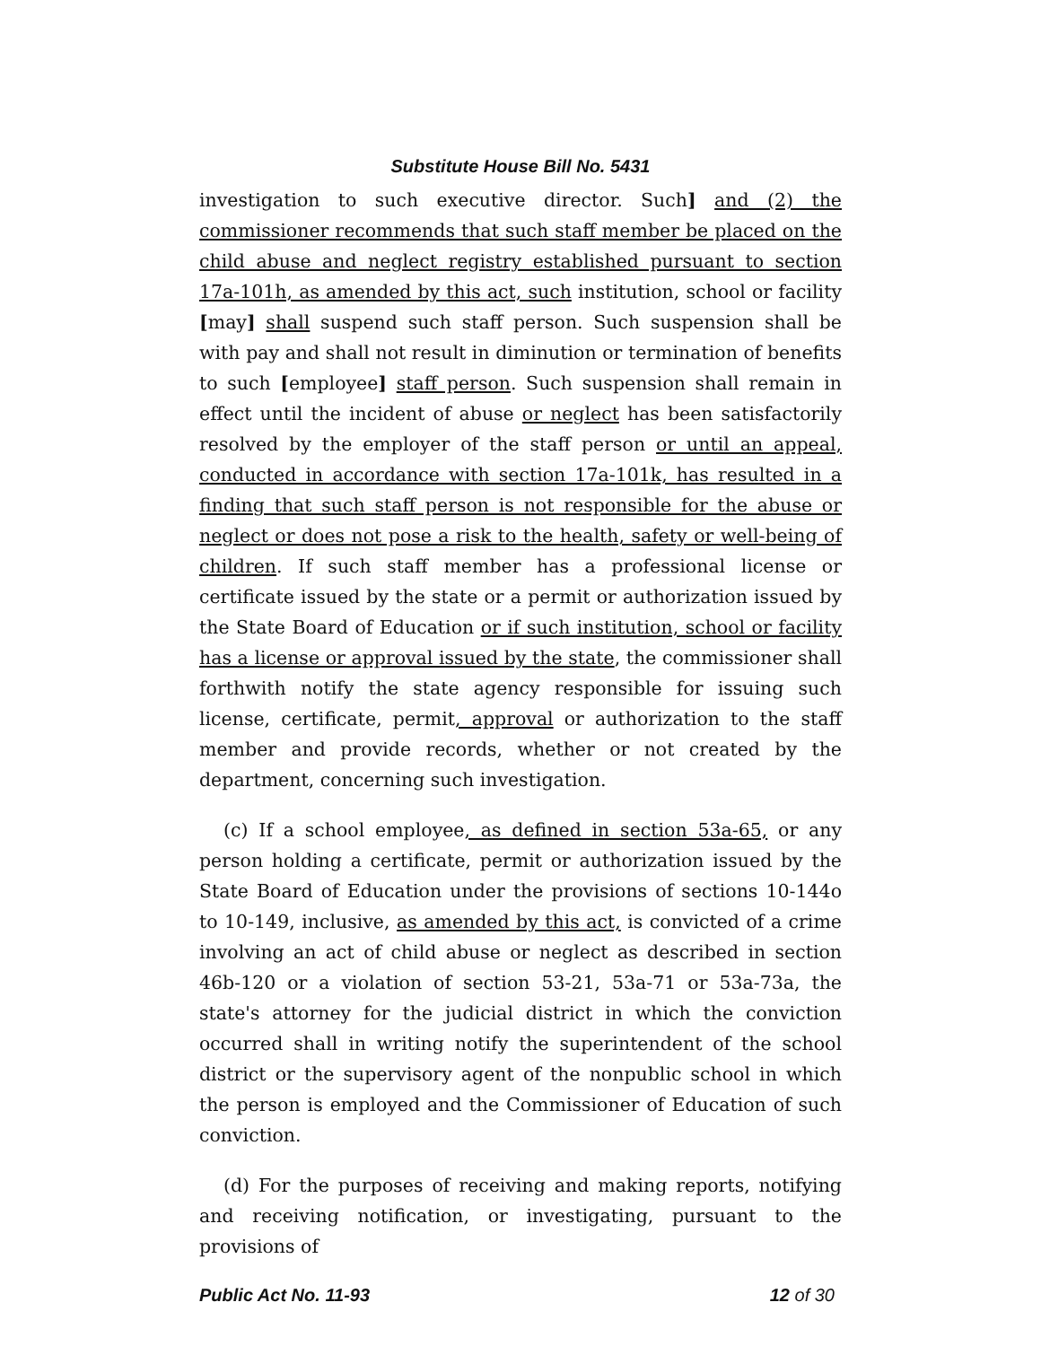Substitute House Bill No. 5431
investigation to such executive director. Such] and (2) the commissioner recommends that such staff member be placed on the child abuse and neglect registry established pursuant to section 17a-101h, as amended by this act, such institution, school or facility [may] shall suspend such staff person. Such suspension shall be with pay and shall not result in diminution or termination of benefits to such [employee] staff person. Such suspension shall remain in effect until the incident of abuse or neglect has been satisfactorily resolved by the employer of the staff person or until an appeal, conducted in accordance with section 17a-101k, has resulted in a finding that such staff person is not responsible for the abuse or neglect or does not pose a risk to the health, safety or well-being of children. If such staff member has a professional license or certificate issued by the state or a permit or authorization issued by the State Board of Education or if such institution, school or facility has a license or approval issued by the state, the commissioner shall forthwith notify the state agency responsible for issuing such license, certificate, permit, approval or authorization to the staff member and provide records, whether or not created by the department, concerning such investigation.
(c) If a school employee, as defined in section 53a-65, or any person holding a certificate, permit or authorization issued by the State Board of Education under the provisions of sections 10-144o to 10-149, inclusive, as amended by this act, is convicted of a crime involving an act of child abuse or neglect as described in section 46b-120 or a violation of section 53-21, 53a-71 or 53a-73a, the state's attorney for the judicial district in which the conviction occurred shall in writing notify the superintendent of the school district or the supervisory agent of the nonpublic school in which the person is employed and the Commissioner of Education of such conviction.
(d) For the purposes of receiving and making reports, notifying and receiving notification, or investigating, pursuant to the provisions of
Public Act No. 11-93 12 of 30